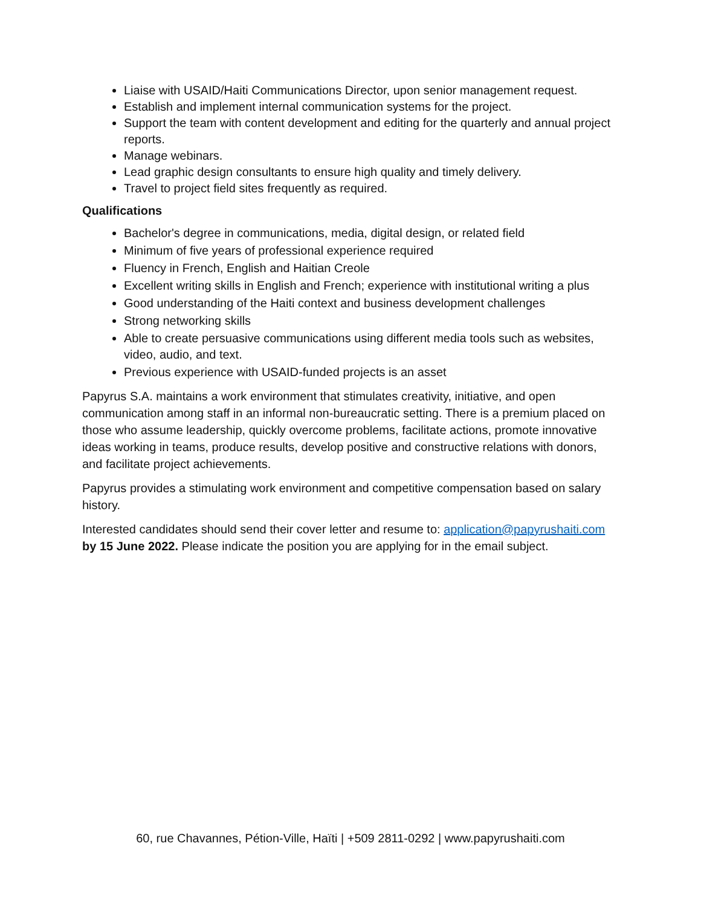Liaise with USAID/Haiti Communications Director, upon senior management request.
Establish and implement internal communication systems for the project.
Support the team with content development and editing for the quarterly and annual project reports.
Manage webinars.
Lead graphic design consultants to ensure high quality and timely delivery.
Travel to project field sites frequently as required.
Qualifications
Bachelor's degree in communications, media, digital design, or related field
Minimum of five years of professional experience required
Fluency in French, English and Haitian Creole
Excellent writing skills in English and French; experience with institutional writing a plus
Good understanding of the Haiti context and business development challenges
Strong networking skills
Able to create persuasive communications using different media tools such as websites, video, audio, and text.
Previous experience with USAID-funded projects is an asset
Papyrus S.A. maintains a work environment that stimulates creativity, initiative, and open communication among staff in an informal non-bureaucratic setting. There is a premium placed on those who assume leadership, quickly overcome problems, facilitate actions, promote innovative ideas working in teams, produce results, develop positive and constructive relations with donors, and facilitate project achievements.
Papyrus provides a stimulating work environment and competitive compensation based on salary history.
Interested candidates should send their cover letter and resume to: application@papyrushaiti.com by 15 June 2022. Please indicate the position you are applying for in the email subject.
60, rue Chavannes, Pétion-Ville, Haïti | +509 2811-0292 | www.papyrushaiti.com